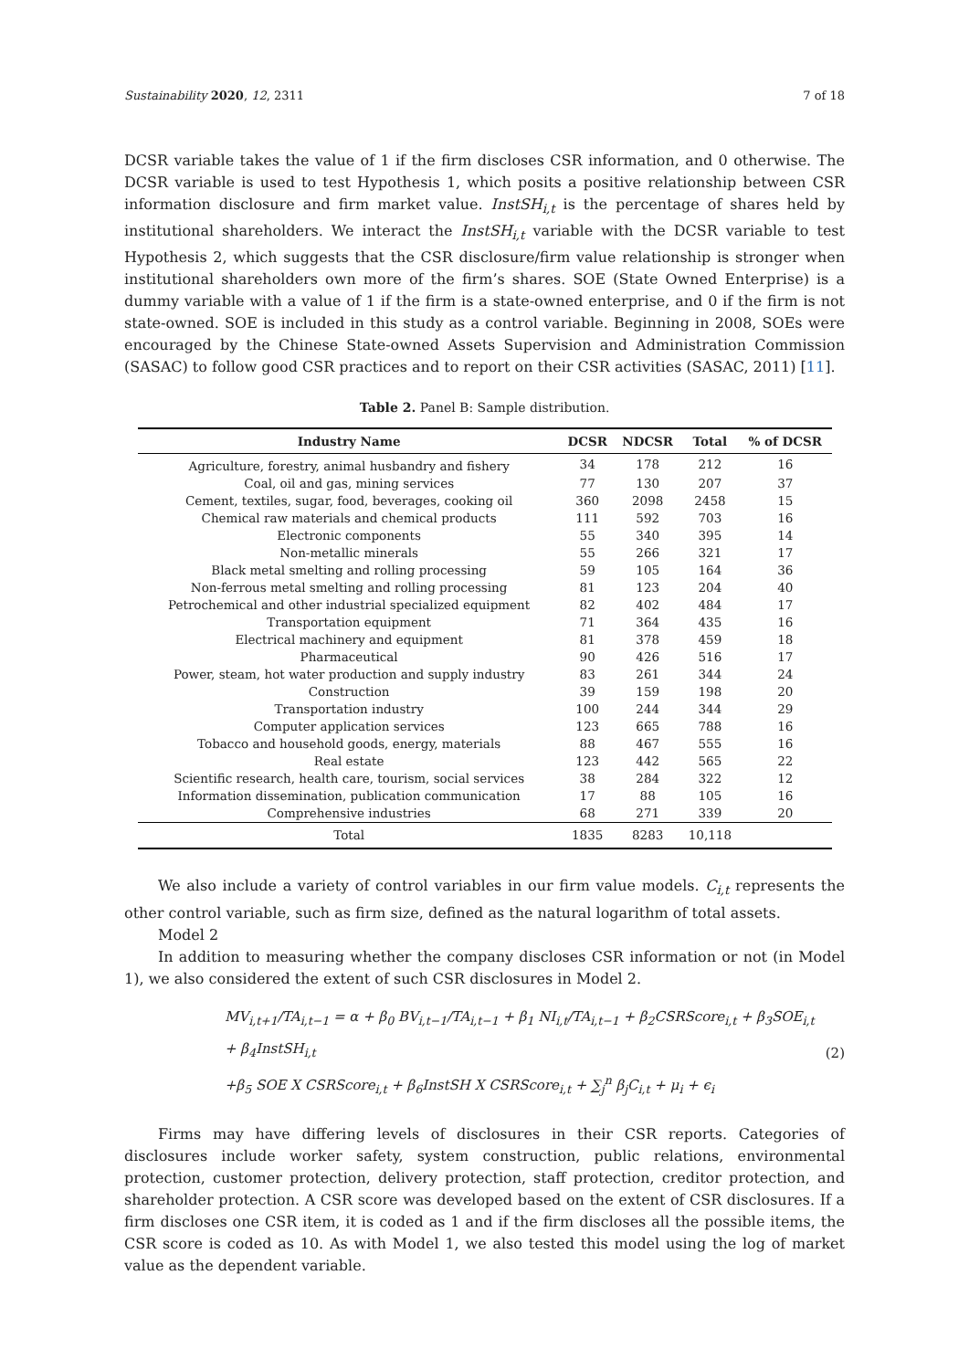Sustainability 2020, 12, 2311 7 of 18
DCSR variable takes the value of 1 if the firm discloses CSR information, and 0 otherwise. The DCSR variable is used to test Hypothesis 1, which posits a positive relationship between CSR information disclosure and firm market value. InstSH<sub>i,t</sub> is the percentage of shares held by institutional shareholders. We interact the InstSH<sub>i,t</sub> variable with the DCSR variable to test Hypothesis 2, which suggests that the CSR disclosure/firm value relationship is stronger when institutional shareholders own more of the firm’s shares. SOE (State Owned Enterprise) is a dummy variable with a value of 1 if the firm is a state-owned enterprise, and 0 if the firm is not state-owned. SOE is included in this study as a control variable. Beginning in 2008, SOEs were encouraged by the Chinese State-owned Assets Supervision and Administration Commission (SASAC) to follow good CSR practices and to report on their CSR activities (SASAC, 2011) [11].
Table 2. Panel B: Sample distribution.
| Industry Name | DCSR | NDCSR | Total | % of DCSR |
| --- | --- | --- | --- | --- |
| Agriculture, forestry, animal husbandry and fishery | 34 | 178 | 212 | 16 |
| Coal, oil and gas, mining services | 77 | 130 | 207 | 37 |
| Cement, textiles, sugar, food, beverages, cooking oil | 360 | 2098 | 2458 | 15 |
| Chemical raw materials and chemical products | 111 | 592 | 703 | 16 |
| Electronic components | 55 | 340 | 395 | 14 |
| Non-metallic minerals | 55 | 266 | 321 | 17 |
| Black metal smelting and rolling processing | 59 | 105 | 164 | 36 |
| Non-ferrous metal smelting and rolling processing | 81 | 123 | 204 | 40 |
| Petrochemical and other industrial specialized equipment | 82 | 402 | 484 | 17 |
| Transportation equipment | 71 | 364 | 435 | 16 |
| Electrical machinery and equipment | 81 | 378 | 459 | 18 |
| Pharmaceutical | 90 | 426 | 516 | 17 |
| Power, steam, hot water production and supply industry | 83 | 261 | 344 | 24 |
| Construction | 39 | 159 | 198 | 20 |
| Transportation industry | 100 | 244 | 344 | 29 |
| Computer application services | 123 | 665 | 788 | 16 |
| Tobacco and household goods, energy, materials | 88 | 467 | 555 | 16 |
| Real estate | 123 | 442 | 565 | 22 |
| Scientific research, health care, tourism, social services | 38 | 284 | 322 | 12 |
| Information dissemination, publication communication | 17 | 88 | 105 | 16 |
| Comprehensive industries | 68 | 271 | 339 | 20 |
| Total | 1835 | 8283 | 10,118 | |
We also include a variety of control variables in our firm value models. C<sub>i,t</sub> represents the other control variable, such as firm size, defined as the natural logarithm of total assets.
Model 2
In addition to measuring whether the company discloses CSR information or not (in Model 1), we also considered the extent of such CSR disclosures in Model 2.
MV<sub>i,t+1</sub>/TA<sub>i,t−1</sub> = α + β<sub>0</sub> BV<sub>i,t−1</sub>/TA<sub>i,t−1</sub> + β<sub>1</sub> NI<sub>i,t</sub>/TA<sub>i,t−1</sub> + β<sub>2</sub>CSRScore<sub>i,t</sub> + β<sub>3</sub>SOE<sub>i,t</sub> + β<sub>4</sub>InstSH<sub>i,t</sub>
+β<sub>5</sub> SOE X CSRScore<sub>i,t</sub> + β<sub>6</sub>InstSH X CSRScore<sub>i,t</sub> + ∑<sub>j</sub><sup>n</sup> β<sub>j</sub>C<sub>i,t</sub> + μ<sub>i</sub> + ϵ<sub>i</sub>
(2)
Firms may have differing levels of disclosures in their CSR reports. Categories of disclosures include worker safety, system construction, public relations, environmental protection, customer protection, delivery protection, staff protection, creditor protection, and shareholder protection. A CSR score was developed based on the extent of CSR disclosures. If a firm discloses one CSR item, it is coded as 1 and if the firm discloses all the possible items, the CSR score is coded as 10. As with Model 1, we also tested this model using the log of market value as the dependent variable.